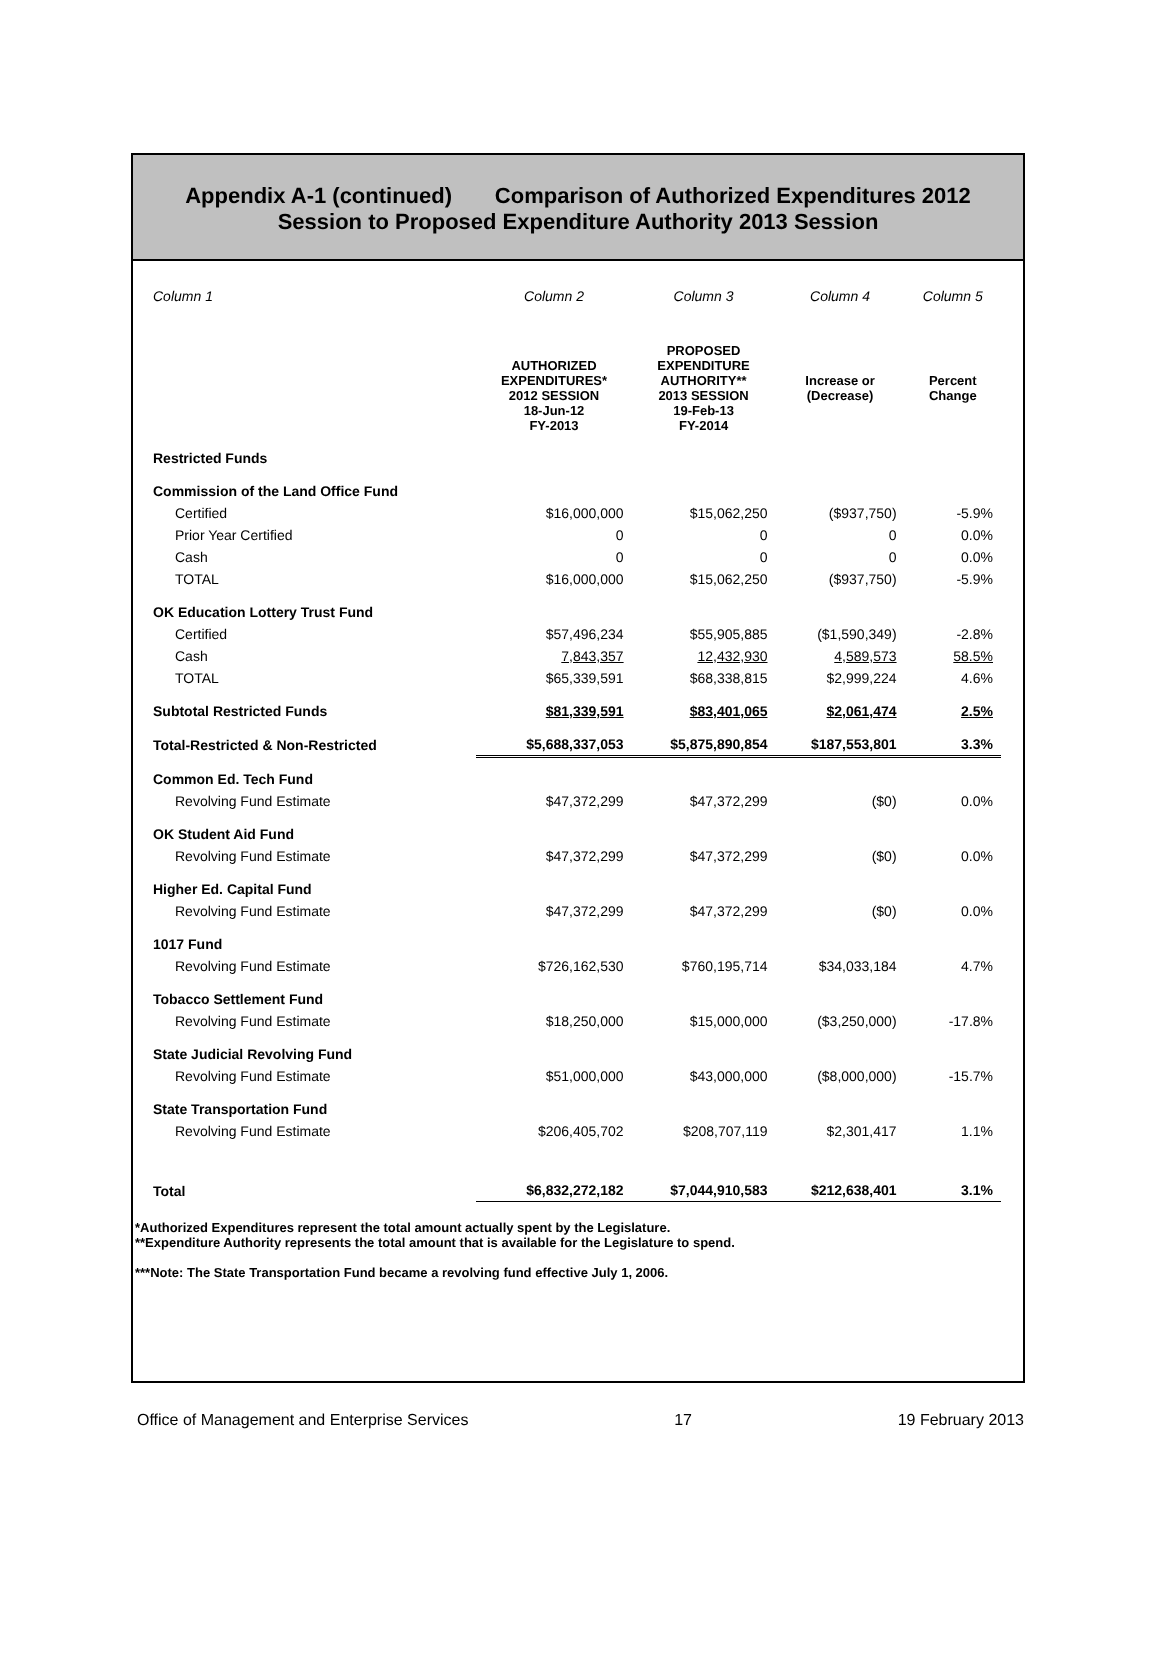Appendix A-1 (continued) Comparison of Authorized Expenditures 2012
Session to Proposed Expenditure Authority 2013 Session
| Column 1 | Column 2 | Column 3 | Column 4 | Column 5 |
| --- | --- | --- | --- | --- |
| | AUTHORIZED EXPENDITURES* 2012 SESSION 18-Jun-12 FY-2013 | PROPOSED EXPENDITURE AUTHORITY** 2013 SESSION 19-Feb-13 FY-2014 | Increase or (Decrease) | Percent Change |
| Restricted Funds | | | | |
| Commission of the Land Office Fund | | | | |
| Certified | $16,000,000 | $15,062,250 | ($937,750) | -5.9% |
| Prior Year Certified | 0 | 0 | 0 | 0.0% |
| Cash | 0 | 0 | 0 | 0.0% |
| TOTAL | $16,000,000 | $15,062,250 | ($937,750) | -5.9% |
| OK Education Lottery Trust Fund | | | | |
| Certified | $57,496,234 | $55,905,885 | ($1,590,349) | -2.8% |
| Cash | 7,843,357 | 12,432,930 | 4,589,573 | 58.5% |
| TOTAL | $65,339,591 | $68,338,815 | $2,999,224 | 4.6% |
| Subtotal Restricted Funds | $81,339,591 | $83,401,065 | $2,061,474 | 2.5% |
| Total-Restricted & Non-Restricted | $5,688,337,053 | $5,875,890,854 | $187,553,801 | 3.3% |
| Common Ed. Tech Fund | | | | |
| Revolving Fund Estimate | $47,372,299 | $47,372,299 | ($0) | 0.0% |
| OK Student Aid Fund | | | | |
| Revolving Fund Estimate | $47,372,299 | $47,372,299 | ($0) | 0.0% |
| Higher Ed. Capital Fund | | | | |
| Revolving Fund Estimate | $47,372,299 | $47,372,299 | ($0) | 0.0% |
| 1017 Fund | | | | |
| Revolving Fund Estimate | $726,162,530 | $760,195,714 | $34,033,184 | 4.7% |
| Tobacco Settlement Fund | | | | |
| Revolving Fund Estimate | $18,250,000 | $15,000,000 | ($3,250,000) | -17.8% |
| State Judicial Revolving Fund | | | | |
| Revolving Fund Estimate | $51,000,000 | $43,000,000 | ($8,000,000) | -15.7% |
| State Transportation Fund | | | | |
| Revolving Fund Estimate | $206,405,702 | $208,707,119 | $2,301,417 | 1.1% |
| Total | $6,832,272,182 | $7,044,910,583 | $212,638,401 | 3.1% |
*Authorized Expenditures represent the total amount actually spent by the Legislature.
**Expenditure Authority represents the total amount that is available for the Legislature to spend.
***Note: The State Transportation Fund became a revolving fund effective July 1, 2006.
Office of Management and Enterprise Services 17 19 February 2013